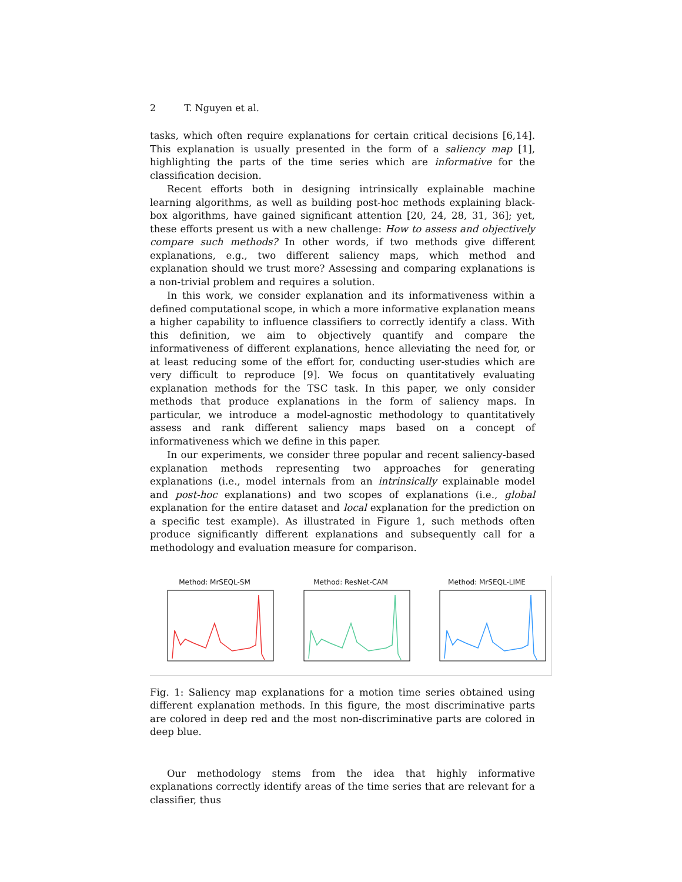2 T. Nguyen et al.
tasks, which often require explanations for certain critical decisions [6,14]. This explanation is usually presented in the form of a saliency map [1], highlighting the parts of the time series which are informative for the classification decision.
Recent efforts both in designing intrinsically explainable machine learning algorithms, as well as building post-hoc methods explaining black-box algorithms, have gained significant attention [20, 24, 28, 31, 36]; yet, these efforts present us with a new challenge: How to assess and objectively compare such methods? In other words, if two methods give different explanations, e.g., two different saliency maps, which method and explanation should we trust more? Assessing and comparing explanations is a non-trivial problem and requires a solution.
In this work, we consider explanation and its informativeness within a defined computational scope, in which a more informative explanation means a higher capability to influence classifiers to correctly identify a class. With this definition, we aim to objectively quantify and compare the informativeness of different explanations, hence alleviating the need for, or at least reducing some of the effort for, conducting user-studies which are very difficult to reproduce [9]. We focus on quantitatively evaluating explanation methods for the TSC task. In this paper, we only consider methods that produce explanations in the form of saliency maps. In particular, we introduce a model-agnostic methodology to quantitatively assess and rank different saliency maps based on a concept of informativeness which we define in this paper.
In our experiments, we consider three popular and recent saliency-based explanation methods representing two approaches for generating explanations (i.e., model internals from an intrinsically explainable model and post-hoc explanations) and two scopes of explanations (i.e., global explanation for the entire dataset and local explanation for the prediction on a specific test example). As illustrated in Figure 1, such methods often produce significantly different explanations and subsequently call for a methodology and evaluation measure for comparison.
Method: MrSEQL-SM Method: ResNet-CAM Method: MrSEQL-LIME
Fig. 1: Saliency map explanations for a motion time series obtained using different explanation methods. In this figure, the most discriminative parts are colored in deep red and the most non-discriminative parts are colored in deep blue.
Our methodology stems from the idea that highly informative explanations correctly identify areas of the time series that are relevant for a classifier, thus